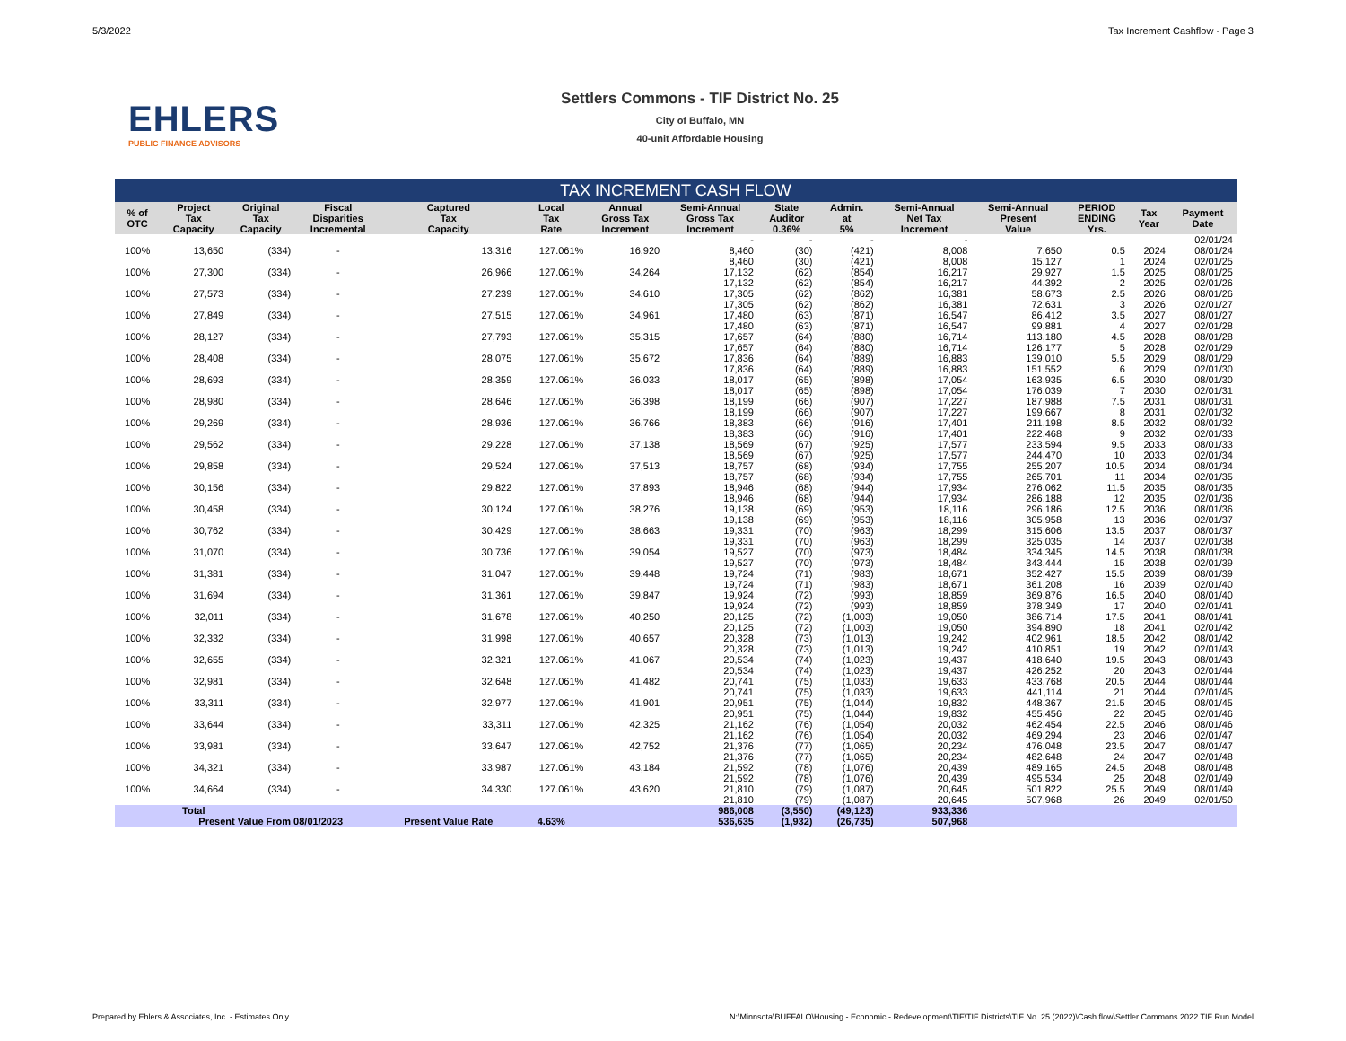5/3/2022 Tax Increment Cashflow - Page 3
EHLERS
PUBLIC FINANCE ADVISORS
Settlers Commons - TIF District No. 25
City of Buffalo, MN
40-unit Affordable Housing
| TAX INCREMENT CASH FLOW | | | | | | | | | | | | | | |
| % of OTC | Project Tax Capacity | Original Tax Capacity | Fiscal Disparities Incremental | Captured Tax Capacity | Local Tax Rate | Annual Gross Tax Increment | Semi-Annual Gross Tax Increment | State Auditor 0.36% | Admin. at 5% | Semi-Annual Net Tax Increment | Semi-Annual Present Value | PERIOD ENDING Yrs. | Tax Year | Payment Date |
| | | | | | | | - | - | - | - | | | | 02/01/24 |
| 100% | 13,650 | (334) | - | 13,316 | 127.061% | 16,920 | 8,460 | (30) | (421) | 8,008 | 7,650 | 0.5 | 2024 | 08/01/24 |
| | | | | | | | 8,460 | (30) | (421) | 8,008 | 15,127 | 1 | 2024 | 02/01/25 |
| 100% | 27,300 | (334) | - | 26,966 | 127.061% | 34,264 | 17,132 | (62) | (854) | 16,217 | 29,927 | 1.5 | 2025 | 08/01/25 |
| | | | | | | | 17,132 | (62) | (854) | 16,217 | 44,392 | 2 | 2025 | 02/01/26 |
| 100% | 27,573 | (334) | - | 27,239 | 127.061% | 34,610 | 17,305 | (62) | (862) | 16,381 | 58,673 | 2.5 | 2026 | 08/01/26 |
| | | | | | | | 17,305 | (62) | (862) | 16,381 | 72,631 | 3 | 2026 | 02/01/27 |
| 100% | 27,849 | (334) | - | 27,515 | 127.061% | 34,961 | 17,480 | (63) | (871) | 16,547 | 86,412 | 3.5 | 2027 | 08/01/27 |
| | | | | | | | 17,480 | (63) | (871) | 16,547 | 99,881 | 4 | 2027 | 02/01/28 |
| 100% | 28,127 | (334) | - | 27,793 | 127.061% | 35,315 | 17,657 | (64) | (880) | 16,714 | 113,180 | 4.5 | 2028 | 08/01/28 |
| | | | | | | | 17,657 | (64) | (880) | 16,714 | 126,177 | 5 | 2028 | 02/01/29 |
| 100% | 28,408 | (334) | - | 28,075 | 127.061% | 35,672 | 17,836 | (64) | (889) | 16,883 | 139,010 | 5.5 | 2029 | 08/01/29 |
| | | | | | | | 17,836 | (64) | (889) | 16,883 | 151,552 | 6 | 2029 | 02/01/30 |
| 100% | 28,693 | (334) | - | 28,359 | 127.061% | 36,033 | 18,017 | (65) | (898) | 17,054 | 163,935 | 6.5 | 2030 | 08/01/30 |
| | | | | | | | 18,017 | (65) | (898) | 17,054 | 176,039 | 7 | 2030 | 02/01/31 |
| 100% | 28,980 | (334) | - | 28,646 | 127.061% | 36,398 | 18,199 | (66) | (907) | 17,227 | 187,988 | 7.5 | 2031 | 08/01/31 |
| | | | | | | | 18,199 | (66) | (907) | 17,227 | 199,667 | 8 | 2031 | 02/01/32 |
| 100% | 29,269 | (334) | - | 28,936 | 127.061% | 36,766 | 18,383 | (66) | (916) | 17,401 | 211,198 | 8.5 | 2032 | 08/01/32 |
| | | | | | | | 18,383 | (66) | (916) | 17,401 | 222,468 | 9 | 2032 | 02/01/33 |
| 100% | 29,562 | (334) | - | 29,228 | 127.061% | 37,138 | 18,569 | (67) | (925) | 17,577 | 233,594 | 9.5 | 2033 | 08/01/33 |
| | | | | | | | 18,569 | (67) | (925) | 17,577 | 244,470 | 10 | 2033 | 02/01/34 |
| 100% | 29,858 | (334) | - | 29,524 | 127.061% | 37,513 | 18,757 | (68) | (934) | 17,755 | 255,207 | 10.5 | 2034 | 08/01/34 |
| | | | | | | | 18,757 | (68) | (934) | 17,755 | 265,701 | 11 | 2034 | 02/01/35 |
| 100% | 30,156 | (334) | - | 29,822 | 127.061% | 37,893 | 18,946 | (68) | (944) | 17,934 | 276,062 | 11.5 | 2035 | 08/01/35 |
| | | | | | | | 18,946 | (68) | (944) | 17,934 | 286,188 | 12 | 2035 | 02/01/36 |
| 100% | 30,458 | (334) | - | 30,124 | 127.061% | 38,276 | 19,138 | (69) | (953) | 18,116 | 296,186 | 12.5 | 2036 | 08/01/36 |
| | | | | | | | 19,138 | (69) | (953) | 18,116 | 305,958 | 13 | 2036 | 02/01/37 |
| 100% | 30,762 | (334) | - | 30,429 | 127.061% | 38,663 | 19,331 | (70) | (963) | 18,299 | 315,606 | 13.5 | 2037 | 08/01/37 |
| | | | | | | | 19,331 | (70) | (963) | 18,299 | 325,035 | 14 | 2037 | 02/01/38 |
| 100% | 31,070 | (334) | - | 30,736 | 127.061% | 39,054 | 19,527 | (70) | (973) | 18,484 | 334,345 | 14.5 | 2038 | 08/01/38 |
| | | | | | | | 19,527 | (70) | (973) | 18,484 | 343,444 | 15 | 2038 | 02/01/39 |
| 100% | 31,381 | (334) | - | 31,047 | 127.061% | 39,448 | 19,724 | (71) | (983) | 18,671 | 352,427 | 15.5 | 2039 | 08/01/39 |
| | | | | | | | 19,724 | (71) | (983) | 18,671 | 361,208 | 16 | 2039 | 02/01/40 |
| 100% | 31,694 | (334) | - | 31,361 | 127.061% | 39,847 | 19,924 | (72) | (993) | 18,859 | 369,876 | 16.5 | 2040 | 08/01/40 |
| | | | | | | | 19,924 | (72) | (993) | 18,859 | 378,349 | 17 | 2040 | 02/01/41 |
| 100% | 32,011 | (334) | - | 31,678 | 127.061% | 40,250 | 20,125 | (72) | (1,003) | 19,050 | 386,714 | 17.5 | 2041 | 08/01/41 |
| | | | | | | | 20,125 | (72) | (1,003) | 19,050 | 394,890 | 18 | 2041 | 02/01/42 |
| 100% | 32,332 | (334) | - | 31,998 | 127.061% | 40,657 | 20,328 | (73) | (1,013) | 19,242 | 402,961 | 18.5 | 2042 | 08/01/42 |
| | | | | | | | 20,328 | (73) | (1,013) | 19,242 | 410,851 | 19 | 2042 | 02/01/43 |
| 100% | 32,655 | (334) | - | 32,321 | 127.061% | 41,067 | 20,534 | (74) | (1,023) | 19,437 | 418,640 | 19.5 | 2043 | 08/01/43 |
| | | | | | | | 20,534 | (74) | (1,023) | 19,437 | 426,252 | 20 | 2043 | 02/01/44 |
| 100% | 32,981 | (334) | - | 32,648 | 127.061% | 41,482 | 20,741 | (75) | (1,033) | 19,633 | 433,768 | 20.5 | 2044 | 08/01/44 |
| | | | | | | | 20,741 | (75) | (1,033) | 19,633 | 441,114 | 21 | 2044 | 02/01/45 |
| 100% | 33,311 | (334) | - | 32,977 | 127.061% | 41,901 | 20,951 | (75) | (1,044) | 19,832 | 448,367 | 21.5 | 2045 | 08/01/45 |
| | | | | | | | 20,951 | (75) | (1,044) | 19,832 | 455,456 | 22 | 2045 | 02/01/46 |
| 100% | 33,644 | (334) | - | 33,311 | 127.061% | 42,325 | 21,162 | (76) | (1,054) | 20,032 | 462,454 | 22.5 | 2046 | 08/01/46 |
| | | | | | | | 21,162 | (76) | (1,054) | 20,032 | 469,294 | 23 | 2046 | 02/01/47 |
| 100% | 33,981 | (334) | - | 33,647 | 127.061% | 42,752 | 21,376 | (77) | (1,065) | 20,234 | 476,048 | 23.5 | 2047 | 08/01/47 |
| | | | | | | | 21,376 | (77) | (1,065) | 20,234 | 482,648 | 24 | 2047 | 02/01/48 |
| 100% | 34,321 | (334) | - | 33,987 | 127.061% | 43,184 | 21,592 | (78) | (1,076) | 20,439 | 489,165 | 24.5 | 2048 | 08/01/48 |
| | | | | | | | 21,592 | (78) | (1,076) | 20,439 | 495,534 | 25 | 2048 | 02/01/49 |
| 100% | 34,664 | (334) | - | 34,330 | 127.061% | 43,620 | 21,810 | (79) | (1,087) | 20,645 | 501,822 | 25.5 | 2049 | 08/01/49 |
| | | | | | | | 21,810 | (79) | (1,087) | 20,645 | 507,968 | 26 | 2049 | 02/01/50 |
| | Total | | | | | | 986,008 | (3,550) | (49,123) | 933,336 | | | | |
| | Present Value From 08/01/2023 | | | Present Value Rate | 4.63% | | 536,635 | (1,932) | (26,735) | 507,968 | | | | |
Prepared by Ehlers & Associates, Inc. - Estimates Only N:\Minnsota\BUFFALO\Housing - Economic - Redevelopment\TIF\TIF Districts\TIF No. 25 (2022)\Cash flow\Settler Commons 2022 TIF Run Model